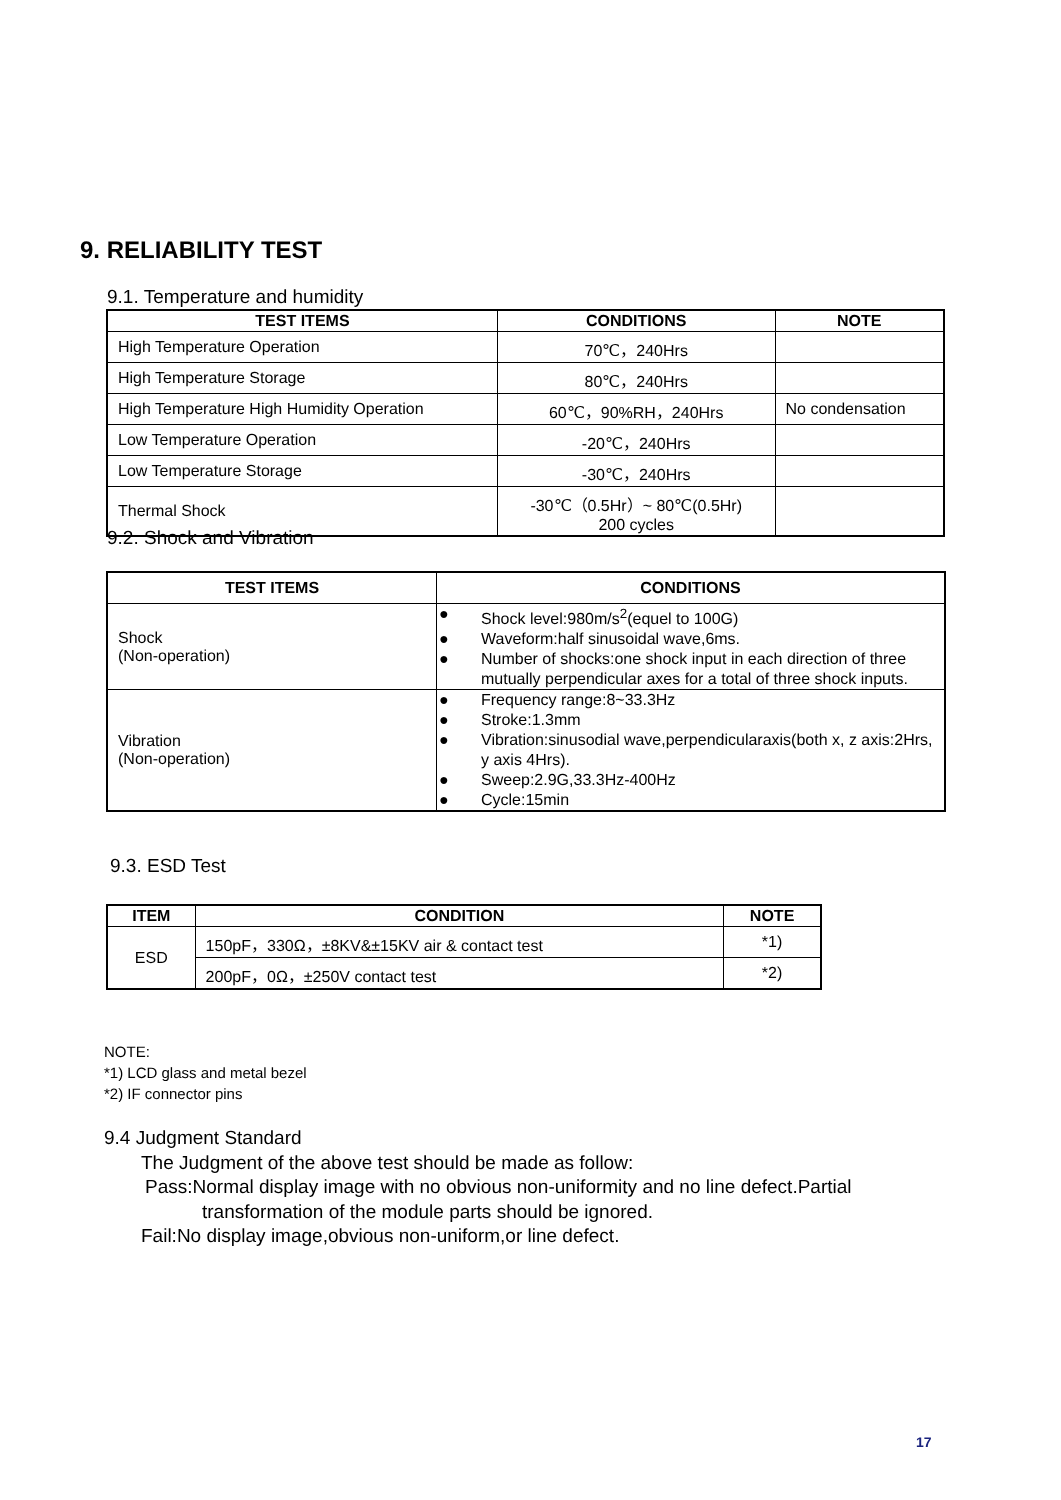9. RELIABILITY TEST
9.1. Temperature and humidity
| TEST ITEMS | CONDITIONS | NOTE |
| --- | --- | --- |
| High Temperature Operation | 70℃，240Hrs | |
| High Temperature Storage | 80℃，240Hrs | |
| High Temperature High Humidity Operation | 60℃，90%RH，240Hrs | No condensation |
| Low Temperature Operation | -20℃，240Hrs | |
| Low Temperature Storage | -30℃，240Hrs | |
| Thermal Shock | -30℃（0.5Hr）~ 80℃(0.5Hr) 200 cycles | |
9.2. Shock and Vibration
| TEST ITEMS | CONDITIONS |
| --- | --- |
| Shock (Non-operation) | ● Shock level:980m/s<sup>2</sup>(equel to 100G) ● Waveform:half sinusoidal wave,6ms. ● Number of shocks:one shock input in each direction of three mutually perpendicular axes for a total of three shock inputs. |
| Vibration (Non-operation) | ● Frequency range:8~33.3Hz ● Stroke:1.3mm ● Vibration:sinusodial wave,perpendicularaxis(both x, z axis:2Hrs, y axis 4Hrs). ● Sweep:2.9G,33.3Hz-400Hz ● Cycle:15min |
9.3. ESD Test
| ITEM | CONDITION | NOTE |
| --- | --- | --- |
| ESD | 150pF，330Ω，±8KV&±15KV air & contact test | *1) |
| | 200pF，0Ω，±250V contact test | *2) |
NOTE:
*1) LCD glass and metal bezel
*2) IF connector pins
9.4 Judgment Standard
The Judgment of the above test should be made as follow:
Pass:Normal display image with no obvious non-uniformity and no line defect.Partial
transformation of the module parts should be ignored.
Fail:No display image,obvious non-uniform,or line defect.
17